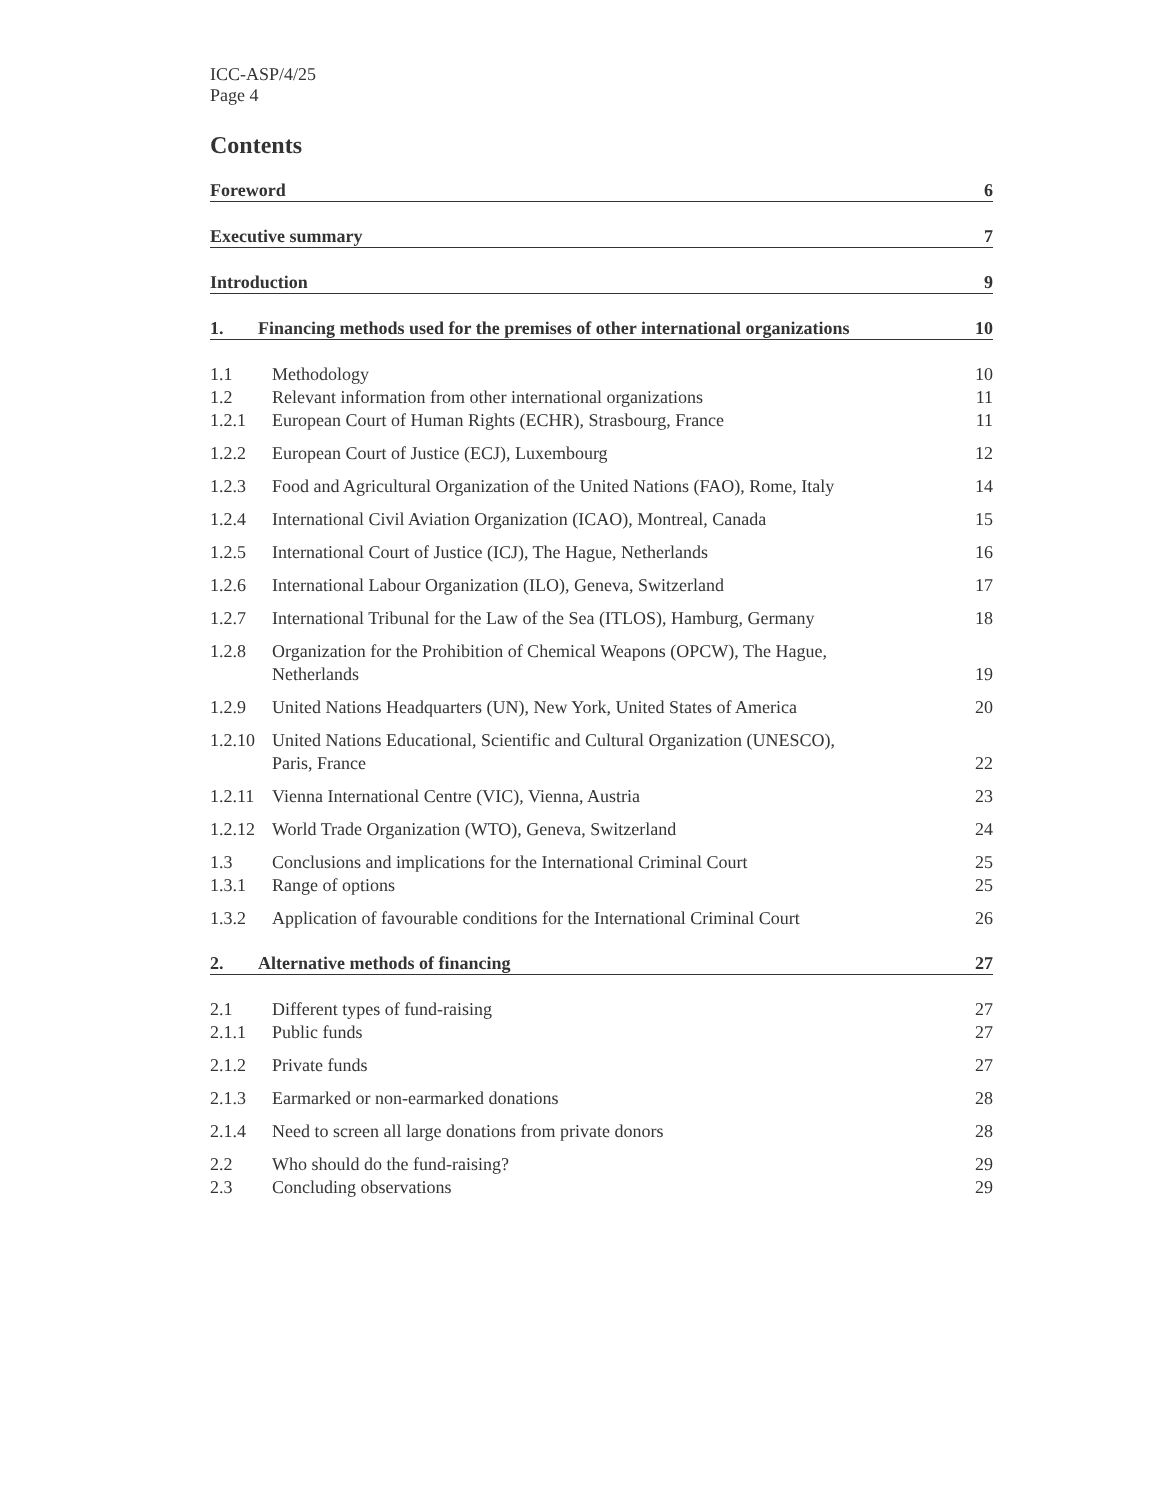ICC-ASP/4/25
Page 4
Contents
Foreword 6
Executive summary 7
Introduction 9
1. Financing methods used for the premises of other international organizations 10
| 1.1 | Methodology | 10 |
| 1.2 | Relevant information from other international organizations | 11 |
| 1.2.1 | European Court of Human Rights (ECHR), Strasbourg, France | 11 |
| 1.2.2 | European Court of Justice (ECJ), Luxembourg | 12 |
| 1.2.3 | Food and Agricultural Organization of the United Nations (FAO), Rome, Italy | 14 |
| 1.2.4 | International Civil Aviation Organization (ICAO), Montreal, Canada | 15 |
| 1.2.5 | International Court of Justice (ICJ), The Hague, Netherlands | 16 |
| 1.2.6 | International Labour Organization (ILO), Geneva, Switzerland | 17 |
| 1.2.7 | International Tribunal for the Law of the Sea (ITLOS), Hamburg, Germany | 18 |
| 1.2.8 | Organization for the Prohibition of Chemical Weapons (OPCW), The Hague, Netherlands | 19 |
| 1.2.9 | United Nations Headquarters (UN), New York, United States of America | 20 |
| 1.2.10 | United Nations Educational, Scientific and Cultural Organization (UNESCO), Paris, France | 22 |
| 1.2.11 | Vienna International Centre (VIC), Vienna, Austria | 23 |
| 1.2.12 | World Trade Organization (WTO), Geneva, Switzerland | 24 |
| 1.3 | Conclusions and implications for the International Criminal Court | 25 |
| 1.3.1 | Range of options | 25 |
| 1.3.2 | Application of favourable conditions for the International Criminal Court | 26 |
2. Alternative methods of financing 27
| 2.1 | Different types of fund-raising | 27 |
| 2.1.1 | Public funds | 27 |
| 2.1.2 | Private funds | 27 |
| 2.1.3 | Earmarked or non-earmarked donations | 28 |
| 2.1.4 | Need to screen all large donations from private donors | 28 |
| 2.2 | Who should do the fund-raising? | 29 |
| 2.3 | Concluding observations | 29 |